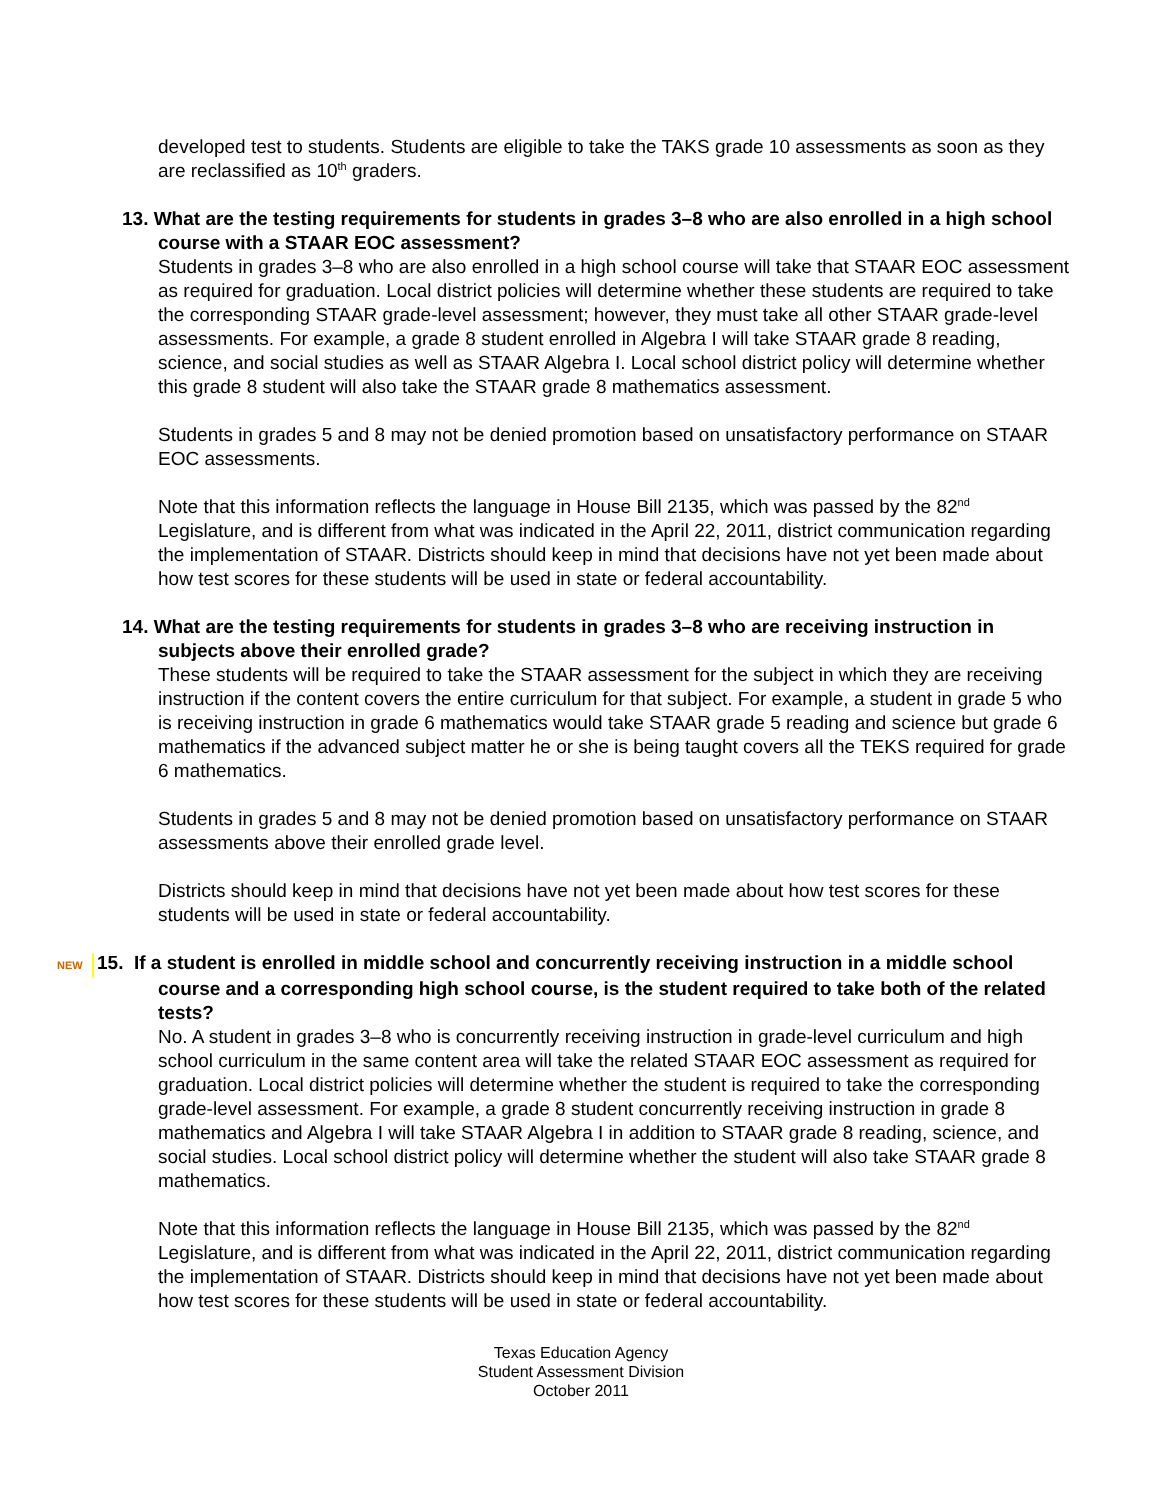developed test to students. Students are eligible to take the TAKS grade 10 assessments as soon as they are reclassified as 10<sup>th</sup> graders.
13. What are the testing requirements for students in grades 3–8 who are also enrolled in a high school course with a STAAR EOC assessment?
Students in grades 3–8 who are also enrolled in a high school course will take that STAAR EOC assessment as required for graduation. Local district policies will determine whether these students are required to take the corresponding STAAR grade-level assessment; however, they must take all other STAAR grade-level assessments. For example, a grade 8 student enrolled in Algebra I will take STAAR grade 8 reading, science, and social studies as well as STAAR Algebra I. Local school district policy will determine whether this grade 8 student will also take the STAAR grade 8 mathematics assessment.
Students in grades 5 and 8 may not be denied promotion based on unsatisfactory performance on STAAR EOC assessments.
Note that this information reflects the language in House Bill 2135, which was passed by the 82<sup>nd</sup> Legislature, and is different from what was indicated in the April 22, 2011, district communication regarding the implementation of STAAR. Districts should keep in mind that decisions have not yet been made about how test scores for these students will be used in state or federal accountability.
14. What are the testing requirements for students in grades 3–8 who are receiving instruction in subjects above their enrolled grade?
These students will be required to take the STAAR assessment for the subject in which they are receiving instruction if the content covers the entire curriculum for that subject. For example, a student in grade 5 who is receiving instruction in grade 6 mathematics would take STAAR grade 5 reading and science but grade 6 mathematics if the advanced subject matter he or she is being taught covers all the TEKS required for grade 6 mathematics.
Students in grades 5 and 8 may not be denied promotion based on unsatisfactory performance on STAAR assessments above their enrolled grade level.
Districts should keep in mind that decisions have not yet been made about how test scores for these students will be used in state or federal accountability.
NEW 15. If a student is enrolled in middle school and concurrently receiving instruction in a middle school course and a corresponding high school course, is the student required to take both of the related tests?
No. A student in grades 3–8 who is concurrently receiving instruction in grade-level curriculum and high school curriculum in the same content area will take the related STAAR EOC assessment as required for graduation. Local district policies will determine whether the student is required to take the corresponding grade-level assessment. For example, a grade 8 student concurrently receiving instruction in grade 8 mathematics and Algebra I will take STAAR Algebra I in addition to STAAR grade 8 reading, science, and social studies. Local school district policy will determine whether the student will also take STAAR grade 8 mathematics.
Note that this information reflects the language in House Bill 2135, which was passed by the 82<sup>nd</sup> Legislature, and is different from what was indicated in the April 22, 2011, district communication regarding the implementation of STAAR. Districts should keep in mind that decisions have not yet been made about how test scores for these students will be used in state or federal accountability.
Texas Education Agency
Student Assessment Division
October 2011